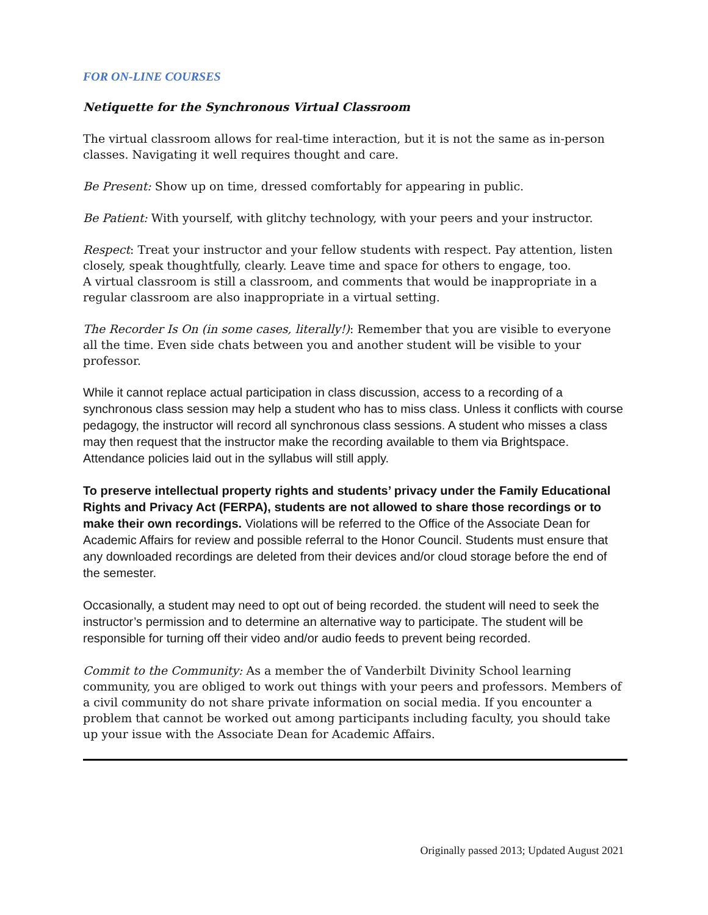FOR ON-LINE COURSES
Netiquette for the Synchronous Virtual Classroom
The virtual classroom allows for real-time interaction, but it is not the same as in-person classes. Navigating it well requires thought and care.
Be Present: Show up on time, dressed comfortably for appearing in public.
Be Patient: With yourself, with glitchy technology, with your peers and your instructor.
Respect: Treat your instructor and your fellow students with respect. Pay attention, listen closely, speak thoughtfully, clearly. Leave time and space for others to engage, too.
A virtual classroom is still a classroom, and comments that would be inappropriate in a regular classroom are also inappropriate in a virtual setting.
The Recorder Is On (in some cases, literally!): Remember that you are visible to everyone all the time. Even side chats between you and another student will be visible to your professor.
While it cannot replace actual participation in class discussion, access to a recording of a synchronous class session may help a student who has to miss class. Unless it conflicts with course pedagogy, the instructor will record all synchronous class sessions. A student who misses a class may then request that the instructor make the recording available to them via Brightspace. Attendance policies laid out in the syllabus will still apply.
To preserve intellectual property rights and students’ privacy under the Family Educational Rights and Privacy Act (FERPA), students are not allowed to share those recordings or to make their own recordings. Violations will be referred to the Office of the Associate Dean for Academic Affairs for review and possible referral to the Honor Council. Students must ensure that any downloaded recordings are deleted from their devices and/or cloud storage before the end of the semester.
Occasionally, a student may need to opt out of being recorded. the student will need to seek the instructor’s permission and to determine an alternative way to participate. The student will be responsible for turning off their video and/or audio feeds to prevent being recorded.
Commit to the Community: As a member the of Vanderbilt Divinity School learning community, you are obliged to work out things with your peers and professors. Members of a civil community do not share private information on social media. If you encounter a problem that cannot be worked out among participants including faculty, you should take up your issue with the Associate Dean for Academic Affairs.
Originally passed 2013; Updated August 2021